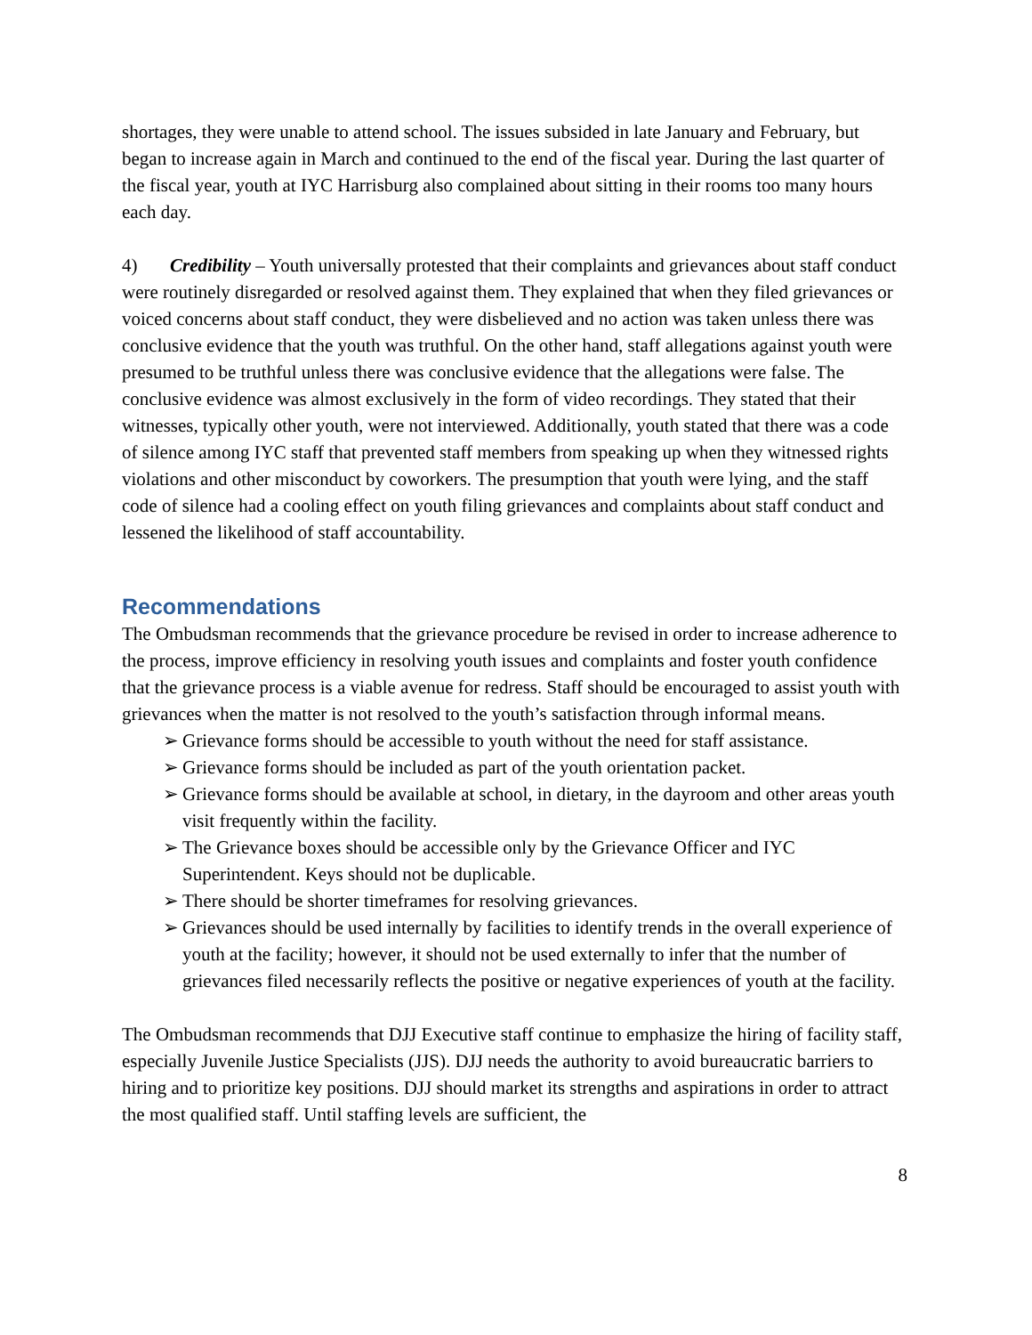shortages, they were unable to attend school. The issues subsided in late January and February, but began to increase again in March and continued to the end of the fiscal year. During the last quarter of the fiscal year, youth at IYC Harrisburg also complained about sitting in their rooms too many hours each day.
4) Credibility – Youth universally protested that their complaints and grievances about staff conduct were routinely disregarded or resolved against them. They explained that when they filed grievances or voiced concerns about staff conduct, they were disbelieved and no action was taken unless there was conclusive evidence that the youth was truthful. On the other hand, staff allegations against youth were presumed to be truthful unless there was conclusive evidence that the allegations were false. The conclusive evidence was almost exclusively in the form of video recordings. They stated that their witnesses, typically other youth, were not interviewed. Additionally, youth stated that there was a code of silence among IYC staff that prevented staff members from speaking up when they witnessed rights violations and other misconduct by coworkers. The presumption that youth were lying, and the staff code of silence had a cooling effect on youth filing grievances and complaints about staff conduct and lessened the likelihood of staff accountability.
Recommendations
The Ombudsman recommends that the grievance procedure be revised in order to increase adherence to the process, improve efficiency in resolving youth issues and complaints and foster youth confidence that the grievance process is a viable avenue for redress. Staff should be encouraged to assist youth with grievances when the matter is not resolved to the youth’s satisfaction through informal means.
➢ Grievance forms should be accessible to youth without the need for staff assistance.
➢ Grievance forms should be included as part of the youth orientation packet.
➢ Grievance forms should be available at school, in dietary, in the dayroom and other areas youth visit frequently within the facility.
➢ The Grievance boxes should be accessible only by the Grievance Officer and IYC Superintendent. Keys should not be duplicable.
➢ There should be shorter timeframes for resolving grievances.
➢ Grievances should be used internally by facilities to identify trends in the overall experience of youth at the facility; however, it should not be used externally to infer that the number of grievances filed necessarily reflects the positive or negative experiences of youth at the facility.
The Ombudsman recommends that DJJ Executive staff continue to emphasize the hiring of facility staff, especially Juvenile Justice Specialists (JJS). DJJ needs the authority to avoid bureaucratic barriers to hiring and to prioritize key positions. DJJ should market its strengths and aspirations in order to attract the most qualified staff. Until staffing levels are sufficient, the
8